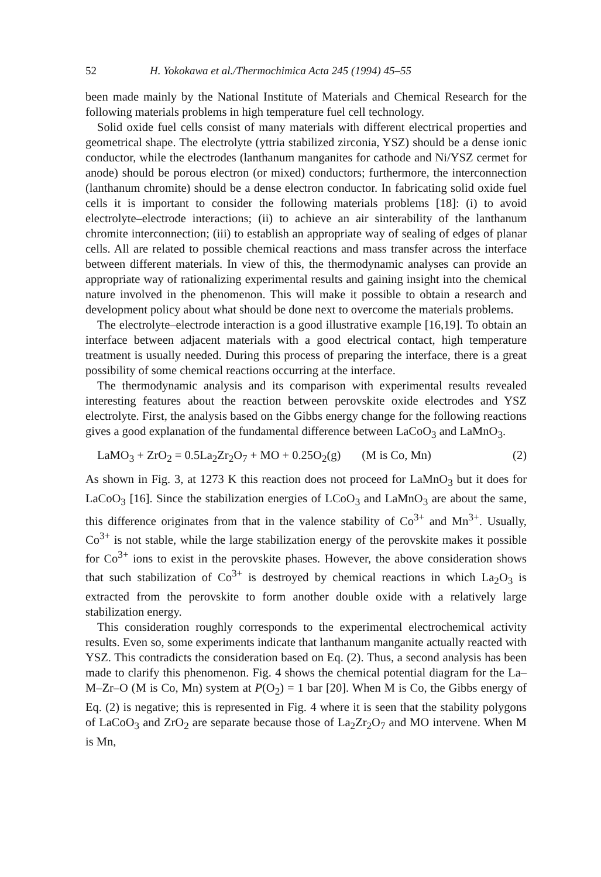52 H. Yokokawa et al./Thermochimica Acta 245 (1994) 45–55
been made mainly by the National Institute of Materials and Chemical Research for the following materials problems in high temperature fuel cell technology.
Solid oxide fuel cells consist of many materials with different electrical properties and geometrical shape. The electrolyte (yttria stabilized zirconia, YSZ) should be a dense ionic conductor, while the electrodes (lanthanum manganites for cathode and Ni/YSZ cermet for anode) should be porous electron (or mixed) conductors; furthermore, the interconnection (lanthanum chromite) should be a dense electron conductor. In fabricating solid oxide fuel cells it is important to consider the following materials problems [18]: (i) to avoid electrolyte–electrode interactions; (ii) to achieve an air sinterability of the lanthanum chromite interconnection; (iii) to establish an appropriate way of sealing of edges of planar cells. All are related to possible chemical reactions and mass transfer across the interface between different materials. In view of this, the thermodynamic analyses can provide an appropriate way of rationalizing experimental results and gaining insight into the chemical nature involved in the phenomenon. This will make it possible to obtain a research and development policy about what should be done next to overcome the materials problems.
The electrolyte–electrode interaction is a good illustrative example [16,19]. To obtain an interface between adjacent materials with a good electrical contact, high temperature treatment is usually needed. During this process of preparing the interface, there is a great possibility of some chemical reactions occurring at the interface.
The thermodynamic analysis and its comparison with experimental results revealed interesting features about the reaction between perovskite oxide electrodes and YSZ electrolyte. First, the analysis based on the Gibbs energy change for the following reactions gives a good explanation of the fundamental difference between LaCoO<sub>3</sub> and LaMnO<sub>3</sub>.
LaMO<sub>3</sub> + ZrO<sub>2</sub> = 0.5La<sub>2</sub>Zr<sub>2</sub>O<sub>7</sub> + MO + 0.25O<sub>2</sub>(g) (M is Co, Mn) (2)
As shown in Fig. 3, at 1273 K this reaction does not proceed for LaMnO<sub>3</sub> but it does for LaCoO<sub>3</sub> [16]. Since the stabilization energies of LCoO<sub>3</sub> and LaMnO<sub>3</sub> are about the same, this difference originates from that in the valence stability of Co<sup>3+</sup> and Mn<sup>3+</sup>. Usually, Co<sup>3+</sup> is not stable, while the large stabilization energy of the perovskite makes it possible for Co<sup>3+</sup> ions to exist in the perovskite phases. However, the above consideration shows that such stabilization of Co<sup>3+</sup> is destroyed by chemical reactions in which La<sub>2</sub>O<sub>3</sub> is extracted from the perovskite to form another double oxide with a relatively large stabilization energy.
This consideration roughly corresponds to the experimental electrochemical activity results. Even so, some experiments indicate that lanthanum manganite actually reacted with YSZ. This contradicts the consideration based on Eq. (2). Thus, a second analysis has been made to clarify this phenomenon. Fig. 4 shows the chemical potential diagram for the La–M–Zr–O (M is Co, Mn) system at P(O<sub>2</sub>) = 1 bar [20]. When M is Co, the Gibbs energy of Eq. (2) is negative; this is represented in Fig. 4 where it is seen that the stability polygons of LaCoO<sub>3</sub> and ZrO<sub>2</sub> are separate because those of La<sub>2</sub>Zr<sub>2</sub>O<sub>7</sub> and MO intervene. When M is Mn,